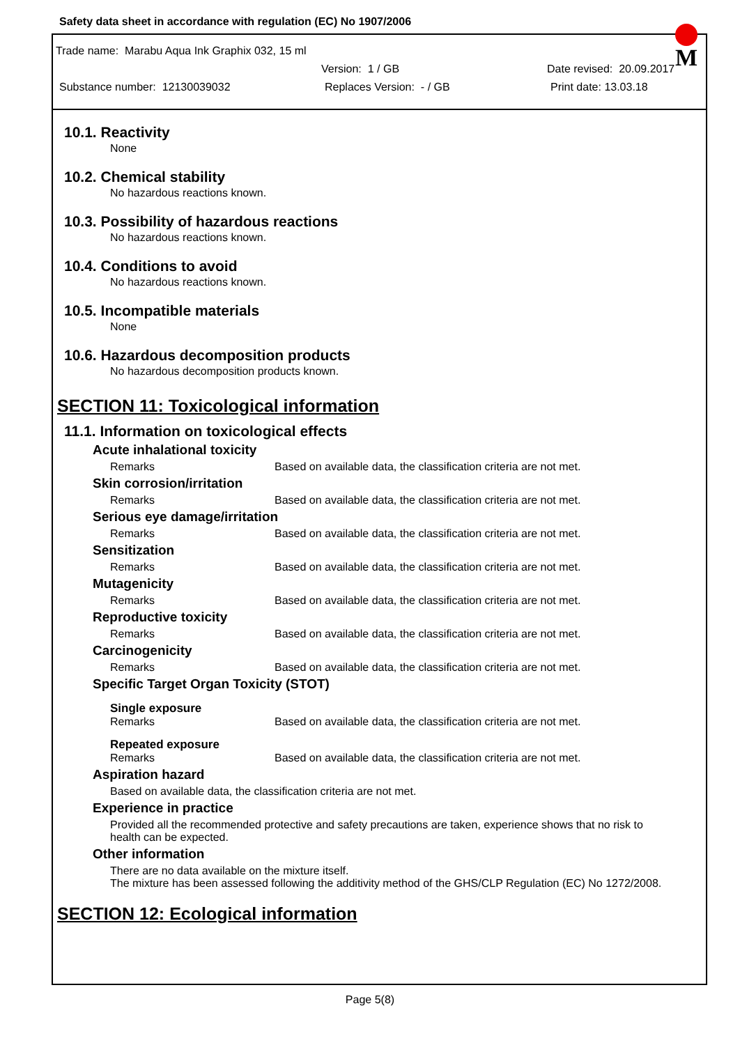Safety data sheet in accordance with regulation (EC) No 1907/2006
M
Trade name: Marabu Aqua Ink Graphix 032, 15 ml
Version: 1 / GB Date revised: 20.09.2017
Substance number: 12130039032 Replaces Version: - / GB Print date: 13.03.18
10.1. Reactivity
None
10.2. Chemical stability
No hazardous reactions known.
10.3. Possibility of hazardous reactions
No hazardous reactions known.
10.4. Conditions to avoid
No hazardous reactions known.
10.5. Incompatible materials
None
10.6. Hazardous decomposition products
No hazardous decomposition products known.
SECTION 11: Toxicological information
11.1. Information on toxicological effects
Acute inhalational toxicity
Remarks Based on available data, the classification criteria are not met.
Skin corrosion/irritation
Remarks Based on available data, the classification criteria are not met.
Serious eye damage/irritation
Remarks Based on available data, the classification criteria are not met.
Sensitization
Remarks Based on available data, the classification criteria are not met.
Mutagenicity
Remarks Based on available data, the classification criteria are not met.
Reproductive toxicity
Remarks Based on available data, the classification criteria are not met.
Carcinogenicity
Remarks Based on available data, the classification criteria are not met.
Specific Target Organ Toxicity (STOT)
Single exposure
Remarks Based on available data, the classification criteria are not met.
Repeated exposure
Remarks Based on available data, the classification criteria are not met.
Aspiration hazard
Based on available data, the classification criteria are not met.
Experience in practice
Provided all the recommended protective and safety precautions are taken, experience shows that no risk to health can be expected.
Other information
There are no data available on the mixture itself.
The mixture has been assessed following the additivity method of the GHS/CLP Regulation (EC) No 1272/2008.
SECTION 12: Ecological information
Page 5(8)